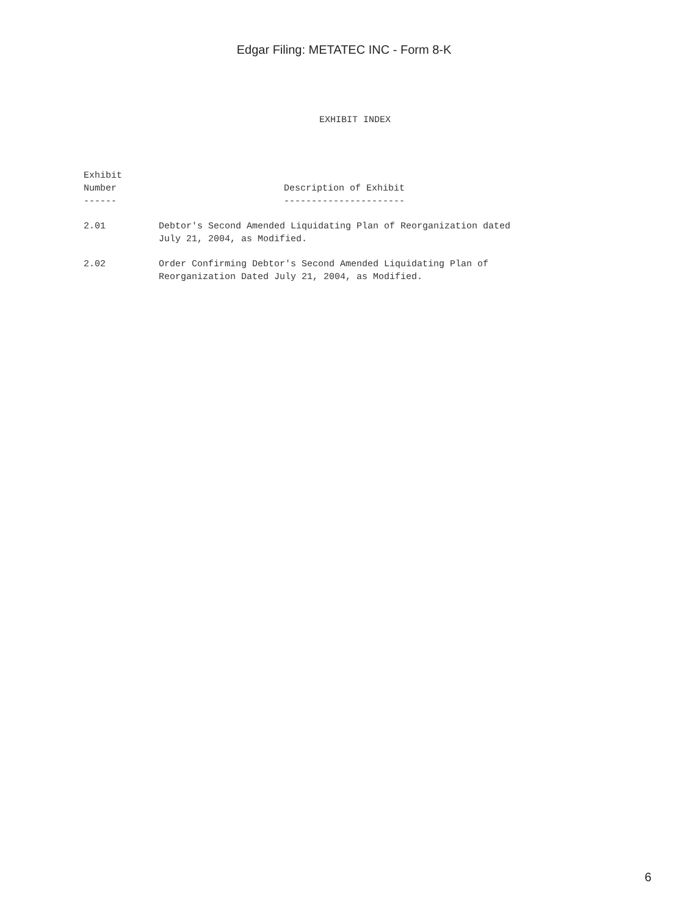Edgar Filing: METATEC INC - Form 8-K
    EXHIBIT INDEX
| Exhibit Number ------ | Description of Exhibit ---------------------- |
| --- | --- |
| 2.01 | Debtor's Second Amended Liquidating Plan of Reorganization dated July 21, 2004, as Modified. |
| 2.02 | Order Confirming Debtor's Second Amended Liquidating Plan of Reorganization Dated July 21, 2004, as Modified. |
6